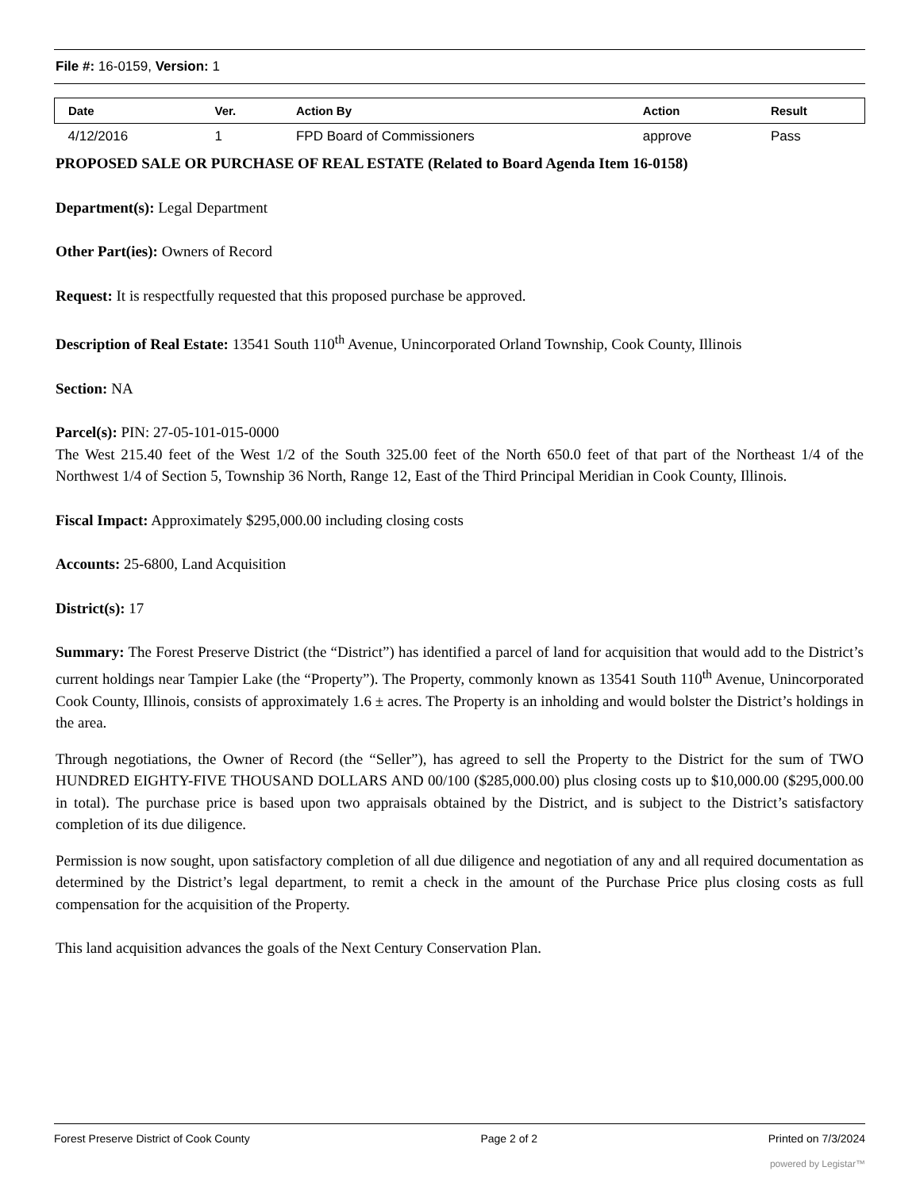File #: 16-0159, Version: 1
| Date | Ver. | Action By | Action | Result |
| --- | --- | --- | --- | --- |
| 4/12/2016 | 1 | FPD Board of Commissioners | approve | Pass |
PROPOSED SALE OR PURCHASE OF REAL ESTATE (Related to Board Agenda Item 16-0158)
Department(s): Legal Department
Other Part(ies): Owners of Record
Request: It is respectfully requested that this proposed purchase be approved.
Description of Real Estate: 13541 South 110<sup>th</sup> Avenue, Unincorporated Orland Township, Cook County, Illinois
Section: NA
Parcel(s): PIN: 27-05-101-015-0000
The West 215.40 feet of the West 1/2 of the South 325.00 feet of the North 650.0 feet of that part of the Northeast 1/4 of the Northwest 1/4 of Section 5, Township 36 North, Range 12, East of the Third Principal Meridian in Cook County, Illinois.
Fiscal Impact: Approximately $295,000.00 including closing costs
Accounts: 25-6800, Land Acquisition
District(s): 17
Summary: The Forest Preserve District (the “District”) has identified a parcel of land for acquisition that would add to the District’s current holdings near Tampier Lake (the “Property”). The Property, commonly known as 13541 South 110<sup>th</sup> Avenue, Unincorporated Cook County, Illinois, consists of approximately 1.6 ± acres. The Property is an inholding and would bolster the District’s holdings in the area.
Through negotiations, the Owner of Record (the “Seller”), has agreed to sell the Property to the District for the sum of TWO HUNDRED EIGHTY-FIVE THOUSAND DOLLARS AND 00/100 ($285,000.00) plus closing costs up to $10,000.00 ($295,000.00 in total). The purchase price is based upon two appraisals obtained by the District, and is subject to the District’s satisfactory completion of its due diligence.
Permission is now sought, upon satisfactory completion of all due diligence and negotiation of any and all required documentation as determined by the District’s legal department, to remit a check in the amount of the Purchase Price plus closing costs as full compensation for the acquisition of the Property.
This land acquisition advances the goals of the Next Century Conservation Plan.
Forest Preserve District of Cook County Page 2 of 2 Printed on 7/3/2024
powered by Legistar™